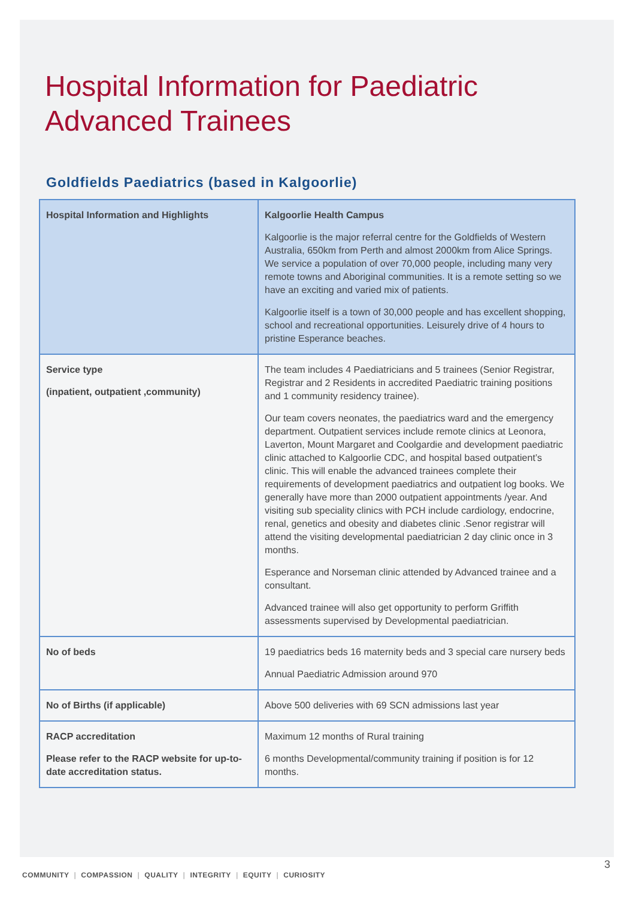Hospital Information for Paediatric
Advanced Trainees
Goldfields Paediatrics (based in Kalgoorlie)
| Hospital Information and Highlights | Kalgoorlie Health Campus Kalgoorlie is the major referral centre for the Goldfields of Western Australia, 650km from Perth and almost 2000km from Alice Springs. We service a population of over 70,000 people, including many very remote towns and Aboriginal communities. It is a remote setting so we have an exciting and varied mix of patients. Kalgoorlie itself is a town of 30,000 people and has excellent shopping, school and recreational opportunities. Leisurely drive of 4 hours to pristine Esperance beaches. |
| Service type (inpatient, outpatient ,community) | The team includes 4 Paediatricians and 5 trainees (Senior Registrar, Registrar and 2 Residents in accredited Paediatric training positions and 1 community residency trainee). Our team covers neonates, the paediatrics ward and the emergency department. Outpatient services include remote clinics at Leonora, Laverton, Mount Margaret and Coolgardie and development paediatric clinic attached to Kalgoorlie CDC, and hospital based outpatient’s clinic. This will enable the advanced trainees complete their requirements of development paediatrics and outpatient log books. We generally have more than 2000 outpatient appointments /year. And visiting sub speciality clinics with PCH include cardiology, endocrine, renal, genetics and obesity and diabetes clinic .Senor registrar will attend the visiting developmental paediatrician 2 day clinic once in 3 months. Esperance and Norseman clinic attended by Advanced trainee and a consultant. Advanced trainee will also get opportunity to perform Griffith assessments supervised by Developmental paediatrician. |
| No of beds | 19 paediatrics beds 16 maternity beds and 3 special care nursery beds Annual Paediatric Admission around 970 |
| No of Births (if applicable) | Above 500 deliveries with 69 SCN admissions last year |
| RACP accreditation Please refer to the RACP website for up-to-date accreditation status. | Maximum 12 months of Rural training 6 months Developmental/community training if position is for 12 months. |
3
COMMUNITY | COMPASSION | QUALITY | INTEGRITY | EQUITY | CURIOSITY